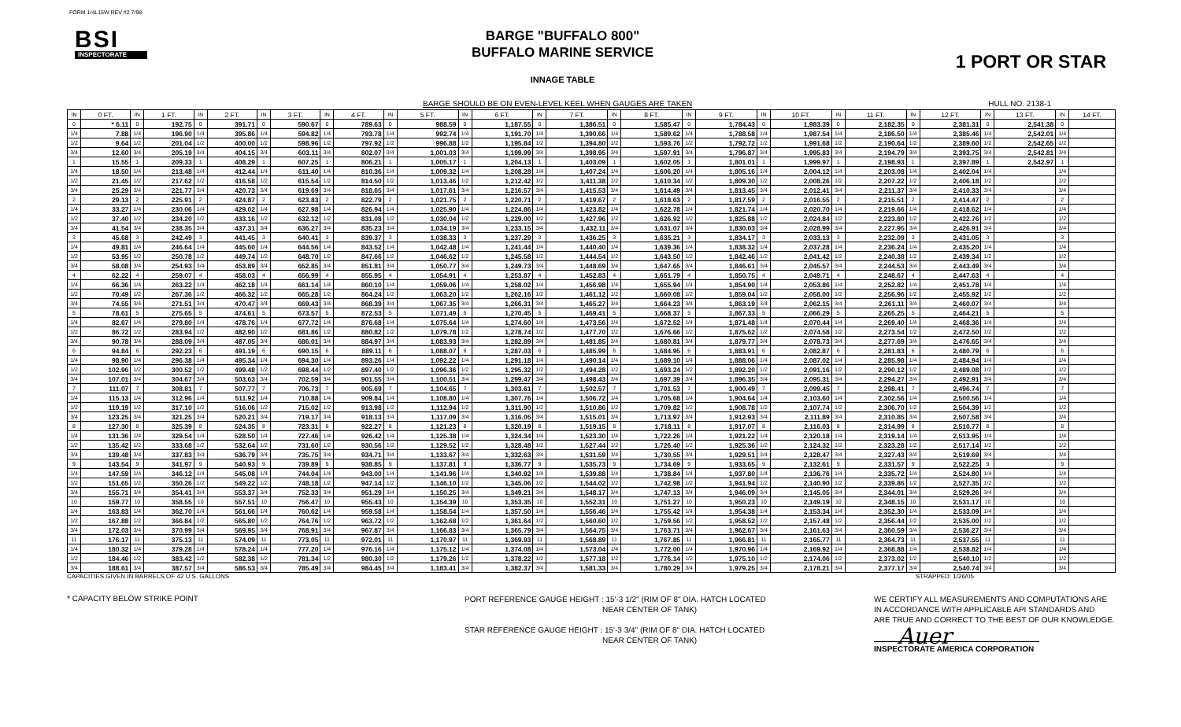FORM 1/4L15W REV #2 7/98
BSI
INSPECTORATE
BARGE "BUFFALO 800"
BUFFALO MARINE SERVICE
INNAGE TABLE
1 PORT OR STAR
BARGE SHOULD BE ON EVEN-LEVEL KEEL WHEN GAUGES ARE TAKEN HULL NO. 2138-1
| IN | 0 FT. | IN | 1 FT. | IN | 2 FT. | IN | 3 FT. | IN | 4 FT. | IN | 5 FT. | IN | 6 FT. | IN | 7 FT. | IN | 8 FT. | IN | 9 FT. | IN | 10 FT. | IN | 11 FT. | IN | 12 FT. | IN | 13 FT. | IN | 14 FT. |
| --- | --- | --- | --- | --- | --- | --- | --- | --- | --- | --- | --- | --- | --- | --- | --- | --- | --- | --- | --- | --- | --- | --- | --- | --- | --- | --- | --- | --- | --- |
| 0 | * 6.11 | 0 | 192.75 | 0 | 391.71 | 0 | 590.67 | 0 | 789.63 | 0 | 988.59 | 0 | 1,187.55 | 0 | 1,386.51 | 0 | 1,585.47 | 0 | 1,784.43 | 0 | 1,983.39 | 0 | 2,182.35 | 0 | 2,381.31 | 0 | 2,541.38 | 0 | |
| 1/4 | 7.88 | 1/4 | 196.90 | 1/4 | 395.86 | 1/4 | 594.82 | 1/4 | 793.78 | 1/4 | 992.74 | 1/4 | 1,191.70 | 1/4 | 1,390.66 | 1/4 | 1,589.62 | 1/4 | 1,788.58 | 1/4 | 1,987.54 | 1/4 | 2,186.50 | 1/4 | 2,385.46 | 1/4 | 2,542.01 | 1/4 | |
| 1/2 | 9.64 | 1/2 | 201.04 | 1/2 | 400.00 | 1/2 | 598.96 | 1/2 | 797.92 | 1/2 | 996.88 | 1/2 | 1,195.84 | 1/2 | 1,394.80 | 1/2 | 1,593.76 | 1/2 | 1,792.72 | 1/2 | 1,991.68 | 1/2 | 2,190.64 | 1/2 | 2,389.60 | 1/2 | 2,542.65 | 1/2 | |
| 3/4 | 12.60 | 3/4 | 205.19 | 3/4 | 404.15 | 3/4 | 603.11 | 3/4 | 802.07 | 3/4 | 1,001.03 | 3/4 | 1,199.99 | 3/4 | 1,398.95 | 3/4 | 1,597.91 | 3/4 | 1,796.87 | 3/4 | 1,995.83 | 3/4 | 2,194.79 | 3/4 | 2,393.75 | 3/4 | 2,542.81 | 3/4 | |
| 1 | 15.55 | 1 | 209.33 | 1 | 408.29 | 1 | 607.25 | 1 | 806.21 | 1 | 1,005.17 | 1 | 1,204.13 | 1 | 1,403.09 | 1 | 1,602.05 | 1 | 1,801.01 | 1 | 1,999.97 | 1 | 2,198.93 | 1 | 2,397.89 | 1 | 2,542.97 | 1 | |
| 1/4 | 18.50 | 1/4 | 213.48 | 1/4 | 412.44 | 1/4 | 611.40 | 1/4 | 810.36 | 1/4 | 1,009.32 | 1/4 | 1,208.28 | 1/4 | 1,407.24 | 1/4 | 1,606.20 | 1/4 | 1,805.16 | 1/4 | 2,004.12 | 1/4 | 2,203.08 | 1/4 | 2,402.04 | 1/4 | | 1/4 | |
| 1/2 | 21.45 | 1/2 | 217.62 | 1/2 | 416.58 | 1/2 | 615.54 | 1/2 | 814.50 | 1/2 | 1,013.46 | 1/2 | 1,212.42 | 1/2 | 1,411.38 | 1/2 | 1,610.34 | 1/2 | 1,809.30 | 1/2 | 2,008.26 | 1/2 | 2,207.22 | 1/2 | 2,406.18 | 1/2 | | 1/2 | |
| 3/4 | 25.29 | 3/4 | 221.77 | 3/4 | 420.73 | 3/4 | 619.69 | 3/4 | 818.65 | 3/4 | 1,017.61 | 3/4 | 1,216.57 | 3/4 | 1,415.53 | 3/4 | 1,614.49 | 3/4 | 1,813.45 | 3/4 | 2,012.41 | 3/4 | 2,211.37 | 3/4 | 2,410.33 | 3/4 | | 3/4 | |
| 2 | 29.13 | 2 | 225.91 | 2 | 424.87 | 2 | 623.83 | 2 | 822.79 | 2 | 1,021.75 | 2 | 1,220.71 | 2 | 1,419.67 | 2 | 1,618.63 | 2 | 1,817.59 | 2 | 2,016.55 | 2 | 2,215.51 | 2 | 2,414.47 | 2 | | 2 | |
| 1/4 | 33.27 | 1/4 | 230.06 | 1/4 | 429.02 | 1/4 | 627.98 | 1/4 | 826.94 | 1/4 | 1,025.90 | 1/4 | 1,224.86 | 1/4 | 1,423.82 | 1/4 | 1,622.78 | 1/4 | 1,821.74 | 1/4 | 2,020.70 | 1/4 | 2,219.66 | 1/4 | 2,418.62 | 1/4 | | 1/4 | |
| 1/2 | 37.40 | 1/2 | 234.20 | 1/2 | 433.16 | 1/2 | 632.12 | 1/2 | 831.08 | 1/2 | 1,030.04 | 1/2 | 1,229.00 | 1/2 | 1,427.96 | 1/2 | 1,626.92 | 1/2 | 1,825.88 | 1/2 | 2,024.84 | 1/2 | 2,223.80 | 1/2 | 2,422.76 | 1/2 | | 1/2 | |
| 3/4 | 41.54 | 3/4 | 238.35 | 3/4 | 437.31 | 3/4 | 636.27 | 3/4 | 835.23 | 3/4 | 1,034.19 | 3/4 | 1,233.15 | 3/4 | 1,432.11 | 3/4 | 1,631.07 | 3/4 | 1,830.03 | 3/4 | 2,028.99 | 3/4 | 2,227.95 | 3/4 | 2,426.91 | 3/4 | | 3/4 | |
| 3 | 45.68 | 3 | 242.49 | 3 | 441.45 | 3 | 640.41 | 3 | 839.37 | 3 | 1,038.33 | 3 | 1,237.29 | 3 | 1,436.25 | 3 | 1,635.21 | 3 | 1,834.17 | 3 | 2,033.13 | 3 | 2,232.09 | 3 | 2,431.05 | 3 | | 3 | |
| 1/4 | 49.81 | 1/4 | 246.64 | 1/4 | 445.60 | 1/4 | 644.56 | 1/4 | 843.52 | 1/4 | 1,042.48 | 1/4 | 1,241.44 | 1/4 | 1,440.40 | 1/4 | 1,639.36 | 1/4 | 1,838.32 | 1/4 | 2,037.28 | 1/4 | 2,236.24 | 1/4 | 2,435.20 | 1/4 | | 1/4 | |
| 1/2 | 53.95 | 1/2 | 250.78 | 1/2 | 449.74 | 1/2 | 648.70 | 1/2 | 847.66 | 1/2 | 1,046.62 | 1/2 | 1,245.58 | 1/2 | 1,444.54 | 1/2 | 1,643.50 | 1/2 | 1,842.46 | 1/2 | 2,041.42 | 1/2 | 2,240.38 | 1/2 | 2,439.34 | 1/2 | | 1/2 | |
| 3/4 | 58.08 | 3/4 | 254.93 | 3/4 | 453.89 | 3/4 | 652.85 | 3/4 | 851.81 | 3/4 | 1,050.77 | 3/4 | 1,249.73 | 3/4 | 1,448.69 | 3/4 | 1,647.65 | 3/4 | 1,846.61 | 3/4 | 2,045.57 | 3/4 | 2,244.53 | 3/4 | 2,443.49 | 3/4 | | 3/4 | |
| 4 | 62.22 | 4 | 259.07 | 4 | 458.03 | 4 | 656.99 | 4 | 855.95 | 4 | 1,054.91 | 4 | 1,253.87 | 4 | 1,452.83 | 4 | 1,651.79 | 4 | 1,850.75 | 4 | 2,049.71 | 4 | 2,248.67 | 4 | 2,447.63 | 4 | | 4 | |
| 1/4 | 66.36 | 1/4 | 263.22 | 1/4 | 462.18 | 1/4 | 661.14 | 1/4 | 860.10 | 1/4 | 1,059.06 | 1/4 | 1,258.02 | 1/4 | 1,456.98 | 1/4 | 1,655.94 | 1/4 | 1,854.90 | 1/4 | 2,053.86 | 1/4 | 2,252.82 | 1/4 | 2,451.78 | 1/4 | | 1/4 | |
| 1/2 | 70.49 | 1/2 | 267.36 | 1/2 | 466.32 | 1/2 | 665.28 | 1/2 | 864.24 | 1/2 | 1,063.20 | 1/2 | 1,262.16 | 1/2 | 1,461.12 | 1/2 | 1,660.08 | 1/2 | 1,859.04 | 1/2 | 2,058.00 | 1/2 | 2,256.96 | 1/2 | 2,455.92 | 1/2 | | 1/2 | |
| 3/4 | 74.55 | 3/4 | 271.51 | 3/4 | 470.47 | 3/4 | 669.43 | 3/4 | 868.39 | 3/4 | 1,067.35 | 3/4 | 1,266.31 | 3/4 | 1,465.27 | 3/4 | 1,664.23 | 3/4 | 1,863.19 | 3/4 | 2,062.15 | 3/4 | 2,261.11 | 3/4 | 2,460.07 | 3/4 | | 3/4 | |
| 5 | 78.61 | 5 | 275.65 | 5 | 474.61 | 5 | 673.57 | 5 | 872.53 | 5 | 1,071.49 | 5 | 1,270.45 | 5 | 1,469.41 | 5 | 1,668.37 | 5 | 1,867.33 | 5 | 2,066.29 | 5 | 2,265.25 | 5 | 2,464.21 | 5 | | 5 | |
| 1/4 | 82.67 | 1/4 | 279.80 | 1/4 | 478.76 | 1/4 | 677.72 | 1/4 | 876.68 | 1/4 | 1,075.64 | 1/4 | 1,274.60 | 1/4 | 1,473.56 | 1/4 | 1,672.52 | 1/4 | 1,871.48 | 1/4 | 2,070.44 | 1/4 | 2,269.40 | 1/4 | 2,468.36 | 1/4 | | 1/4 | |
| 1/2 | 86.72 | 1/2 | 283.94 | 1/2 | 482.90 | 1/2 | 681.86 | 1/2 | 880.82 | 1/2 | 1,079.78 | 1/2 | 1,278.74 | 1/2 | 1,477.70 | 1/2 | 1,676.66 | 1/2 | 1,875.62 | 1/2 | 2,074.58 | 1/2 | 2,273.54 | 1/2 | 2,472.50 | 1/2 | | 1/2 | |
| 3/4 | 90.78 | 3/4 | 288.09 | 3/4 | 487.05 | 3/4 | 686.01 | 3/4 | 884.97 | 3/4 | 1,083.93 | 3/4 | 1,282.89 | 3/4 | 1,481.85 | 3/4 | 1,680.81 | 3/4 | 1,879.77 | 3/4 | 2,078.73 | 3/4 | 2,277.69 | 3/4 | 2,476.65 | 3/4 | | 3/4 | |
| 6 | 94.84 | 6 | 292.23 | 6 | 491.19 | 6 | 690.15 | 6 | 889.11 | 6 | 1,088.07 | 6 | 1,287.03 | 6 | 1,485.99 | 6 | 1,684.95 | 6 | 1,883.91 | 6 | 2,082.87 | 6 | 2,281.83 | 6 | 2,480.79 | 6 | | 6 | |
| 1/4 | 98.90 | 1/4 | 296.38 | 1/4 | 495.34 | 1/4 | 694.30 | 1/4 | 893.26 | 1/4 | 1,092.22 | 1/4 | 1,291.18 | 1/4 | 1,490.14 | 1/4 | 1,689.10 | 1/4 | 1,888.06 | 1/4 | 2,087.02 | 1/4 | 2,285.98 | 1/4 | 2,484.94 | 1/4 | | 1/4 | |
| 1/2 | 102.96 | 1/2 | 300.52 | 1/2 | 499.48 | 1/2 | 698.44 | 1/2 | 897.40 | 1/2 | 1,096.36 | 1/2 | 1,295.32 | 1/2 | 1,494.28 | 1/2 | 1,693.24 | 1/2 | 1,892.20 | 1/2 | 2,091.16 | 1/2 | 2,290.12 | 1/2 | 2,489.08 | 1/2 | | 1/2 | |
| 3/4 | 107.01 | 3/4 | 304.67 | 3/4 | 503.63 | 3/4 | 702.59 | 3/4 | 901.55 | 3/4 | 1,100.51 | 3/4 | 1,299.47 | 3/4 | 1,498.43 | 3/4 | 1,697.39 | 3/4 | 1,896.35 | 3/4 | 2,095.31 | 3/4 | 2,294.27 | 3/4 | 2,492.91 | 3/4 | | 3/4 | |
| 7 | 111.07 | 7 | 308.81 | 7 | 507.77 | 7 | 706.73 | 7 | 905.69 | 7 | 1,104.65 | 7 | 1,303.61 | 7 | 1,502.57 | 7 | 1,701.53 | 7 | 1,900.49 | 7 | 2,099.45 | 7 | 2,298.41 | 7 | 2,496.74 | 7 | | 7 | |
| 1/4 | 115.13 | 1/4 | 312.96 | 1/4 | 511.92 | 1/4 | 710.88 | 1/4 | 909.84 | 1/4 | 1,108.80 | 1/4 | 1,307.76 | 1/4 | 1,506.72 | 1/4 | 1,705.68 | 1/4 | 1,904.64 | 1/4 | 2,103.60 | 1/4 | 2,302.56 | 1/4 | 2,500.56 | 1/4 | | 1/4 | |
| 1/2 | 119.19 | 1/2 | 317.10 | 1/2 | 516.06 | 1/2 | 715.02 | 1/2 | 913.98 | 1/2 | 1,112.94 | 1/2 | 1,311.90 | 1/2 | 1,510.86 | 1/2 | 1,709.82 | 1/2 | 1,908.78 | 1/2 | 2,107.74 | 1/2 | 2,306.70 | 1/2 | 2,504.39 | 1/2 | | 1/2 | |
| 3/4 | 123.25 | 3/4 | 321.25 | 3/4 | 520.21 | 3/4 | 719.17 | 3/4 | 918.13 | 3/4 | 1,117.09 | 3/4 | 1,316.05 | 3/4 | 1,515.01 | 3/4 | 1,713.97 | 3/4 | 1,912.93 | 3/4 | 2,111.89 | 3/4 | 2,310.85 | 3/4 | 2,507.58 | 3/4 | | 3/4 | |
| 8 | 127.30 | 8 | 325.39 | 8 | 524.35 | 8 | 723.31 | 8 | 922.27 | 8 | 1,121.23 | 8 | 1,320.19 | 8 | 1,519.15 | 8 | 1,718.11 | 8 | 1,917.07 | 8 | 2,116.03 | 8 | 2,314.99 | 8 | 2,510.77 | 8 | | 8 | |
| 1/4 | 131.36 | 1/4 | 329.54 | 1/4 | 528.50 | 1/4 | 727.46 | 1/4 | 926.42 | 1/4 | 1,125.38 | 1/4 | 1,324.34 | 1/4 | 1,523.30 | 1/4 | 1,722.26 | 1/4 | 1,921.22 | 1/4 | 2,120.18 | 1/4 | 2,319.14 | 1/4 | 2,513.95 | 1/4 | | 1/4 | |
| 1/2 | 135.42 | 1/2 | 333.68 | 1/2 | 532.64 | 1/2 | 731.60 | 1/2 | 930.56 | 1/2 | 1,129.52 | 1/2 | 1,328.48 | 1/2 | 1,527.44 | 1/2 | 1,726.40 | 1/2 | 1,925.36 | 1/2 | 2,124.32 | 1/2 | 2,323.28 | 1/2 | 2,517.14 | 1/2 | | 1/2 | |
| 3/4 | 139.48 | 3/4 | 337.83 | 3/4 | 536.79 | 3/4 | 735.75 | 3/4 | 934.71 | 3/4 | 1,133.67 | 3/4 | 1,332.63 | 3/4 | 1,531.59 | 3/4 | 1,730.55 | 3/4 | 1,929.51 | 3/4 | 2,128.47 | 3/4 | 2,327.43 | 3/4 | 2,519.69 | 3/4 | | 3/4 | |
| 9 | 143.54 | 9 | 341.97 | 9 | 540.93 | 9 | 739.89 | 9 | 938.85 | 9 | 1,137.81 | 9 | 1,336.77 | 9 | 1,535.73 | 9 | 1,734.69 | 9 | 1,933.65 | 9 | 2,132.61 | 9 | 2,331.57 | 9 | 2,522.25 | 9 | | 9 | |
| 1/4 | 147.59 | 1/4 | 346.12 | 1/4 | 545.08 | 1/4 | 744.04 | 1/4 | 943.00 | 1/4 | 1,141.96 | 1/4 | 1,340.92 | 1/4 | 1,539.88 | 1/4 | 1,738.84 | 1/4 | 1,937.80 | 1/4 | 2,136.76 | 1/4 | 2,335.72 | 1/4 | 2,524.80 | 1/4 | | 1/4 | |
| 1/2 | 151.65 | 1/2 | 350.26 | 1/2 | 549.22 | 1/2 | 748.18 | 1/2 | 947.14 | 1/2 | 1,146.10 | 1/2 | 1,345.06 | 1/2 | 1,544.02 | 1/2 | 1,742.98 | 1/2 | 1,941.94 | 1/2 | 2,140.90 | 1/2 | 2,339.86 | 1/2 | 2,527.35 | 1/2 | | 1/2 | |
| 3/4 | 155.71 | 3/4 | 354.41 | 3/4 | 553.37 | 3/4 | 752.33 | 3/4 | 951.29 | 3/4 | 1,150.25 | 3/4 | 1,349.21 | 3/4 | 1,548.17 | 3/4 | 1,747.13 | 3/4 | 1,946.09 | 3/4 | 2,145.05 | 3/4 | 2,344.01 | 3/4 | 2,529.26 | 3/4 | | 3/4 | |
| 10 | 159.77 | 10 | 358.55 | 10 | 557.51 | 10 | 756.47 | 10 | 955.43 | 10 | 1,154.39 | 10 | 1,353.35 | 10 | 1,552.31 | 10 | 1,751.27 | 10 | 1,950.23 | 10 | 2,149.19 | 10 | 2,348.15 | 10 | 2,531.17 | 10 | | 10 | |
| 1/4 | 163.83 | 1/4 | 362.70 | 1/4 | 561.66 | 1/4 | 760.62 | 1/4 | 959.58 | 1/4 | 1,158.54 | 1/4 | 1,357.50 | 1/4 | 1,556.46 | 1/4 | 1,755.42 | 1/4 | 1,954.38 | 1/4 | 2,153.34 | 1/4 | 2,352.30 | 1/4 | 2,533.09 | 1/4 | | 1/4 | |
| 1/2 | 167.88 | 1/2 | 366.84 | 1/2 | 565.80 | 1/2 | 764.76 | 1/2 | 963.72 | 1/2 | 1,162.68 | 1/2 | 1,361.64 | 1/2 | 1,560.60 | 1/2 | 1,759.56 | 1/2 | 1,958.52 | 1/2 | 2,157.48 | 1/2 | 2,356.44 | 1/2 | 2,535.00 | 1/2 | | 1/2 | |
| 3/4 | 172.03 | 3/4 | 370.99 | 3/4 | 569.95 | 3/4 | 768.91 | 3/4 | 967.87 | 3/4 | 1,166.83 | 3/4 | 1,365.79 | 3/4 | 1,564.75 | 3/4 | 1,763.71 | 3/4 | 1,962.67 | 3/4 | 2,161.63 | 3/4 | 2,360.59 | 3/4 | 2,536.27 | 3/4 | | 3/4 | |
| 11 | 176.17 | 11 | 375.13 | 11 | 574.09 | 11 | 773.05 | 11 | 972.01 | 11 | 1,170.97 | 11 | 1,369.93 | 11 | 1,568.89 | 11 | 1,767.85 | 11 | 1,966.81 | 11 | 2,165.77 | 11 | 2,364.73 | 11 | 2,537.55 | 11 | | 11 | |
| 1/4 | 180.32 | 1/4 | 379.28 | 1/4 | 578.24 | 1/4 | 777.20 | 1/4 | 976.16 | 1/4 | 1,175.12 | 1/4 | 1,374.08 | 1/4 | 1,573.04 | 1/4 | 1,772.00 | 1/4 | 1,970.96 | 1/4 | 2,169.92 | 1/4 | 2,368.88 | 1/4 | 2,538.82 | 1/4 | | 1/4 | |
| 1/2 | 184.46 | 1/2 | 383.42 | 1/2 | 582.38 | 1/2 | 781.34 | 1/2 | 980.30 | 1/2 | 1,179.26 | 1/2 | 1,378.22 | 1/2 | 1,577.18 | 1/2 | 1,776.14 | 1/2 | 1,975.10 | 1/2 | 2,174.06 | 1/2 | 2,373.02 | 1/2 | 2,540.10 | 1/2 | | 1/2 | |
| 3/4 | 188.61 | 3/4 | 387.57 | 3/4 | 586.53 | 3/4 | 785.49 | 3/4 | 984.45 | 3/4 | 1,183.41 | 3/4 | 1,382.37 | 3/4 | 1,581.33 | 3/4 | 1,780.29 | 3/4 | 1,979.25 | 3/4 | 2,178.21 | 3/4 | 2,377.17 | 3/4 | 2,540.74 | 3/4 | | 3/4 | |
CAPACITIES GIVEN IN BARRELS OF 42 U.S. GALLONS STRAPPED: 1/26/05
* CAPACITY BELOW STRIKE POINT
PORT REFERENCE GAUGE HEIGHT : 15'-3 1/2" (RIM OF 8" DIA. HATCH LOCATED
NEAR CENTER OF TANK)
STAR REFERENCE GAUGE HEIGHT : 15'-3 3/4" (RIM OF 8" DIA. HATCH LOCATED
NEAR CENTER OF TANK)
WE CERTIFY ALL MEASUREMENTS AND COMPUTATIONS ARE
IN ACCORDANCE WITH APPLICABLE API STANDARDS AND
ARE TRUE AND CORRECT TO THE BEST OF OUR KNOWLEDGE.
Auer
INSPECTORATE AMERICA CORPORATION